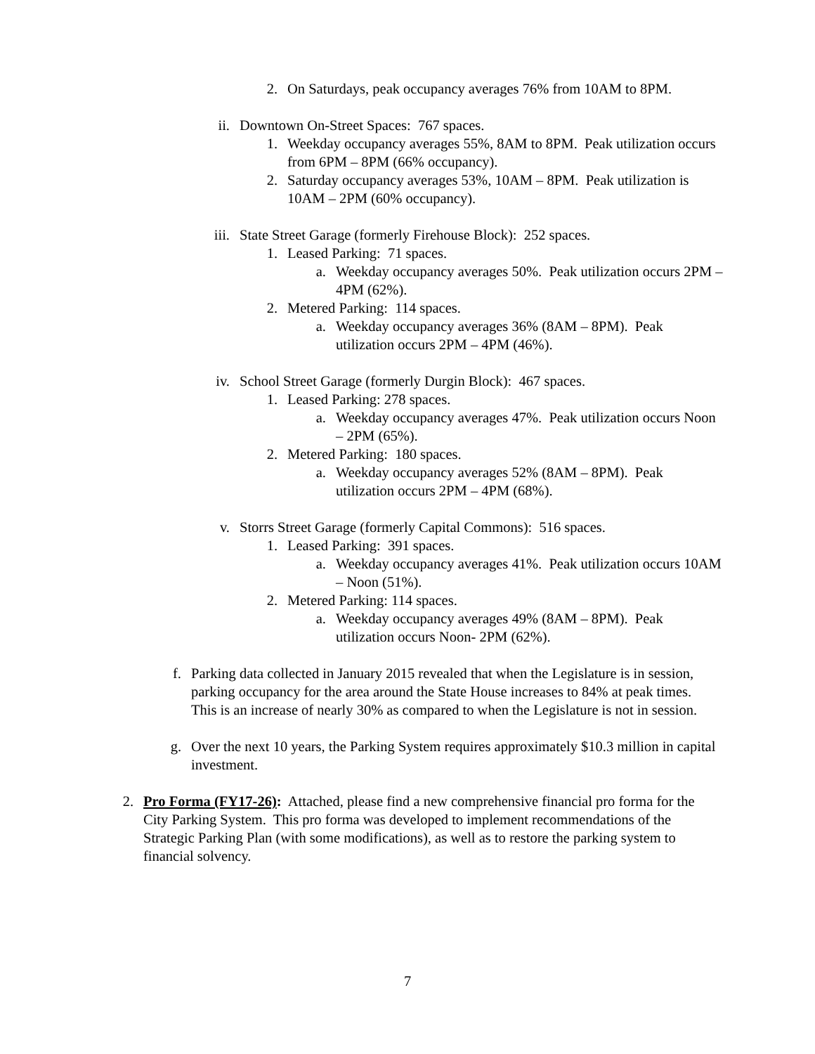2. On Saturdays, peak occupancy averages 76% from 10AM to 8PM.
ii. Downtown On-Street Spaces: 767 spaces.
1. Weekday occupancy averages 55%, 8AM to 8PM. Peak utilization occurs from 6PM – 8PM (66% occupancy).
2. Saturday occupancy averages 53%, 10AM – 8PM. Peak utilization is 10AM – 2PM (60% occupancy).
iii. State Street Garage (formerly Firehouse Block): 252 spaces.
1. Leased Parking: 71 spaces.
a. Weekday occupancy averages 50%. Peak utilization occurs 2PM – 4PM (62%).
2. Metered Parking: 114 spaces.
a. Weekday occupancy averages 36% (8AM – 8PM). Peak utilization occurs 2PM – 4PM (46%).
iv. School Street Garage (formerly Durgin Block): 467 spaces.
1. Leased Parking: 278 spaces.
a. Weekday occupancy averages 47%. Peak utilization occurs Noon – 2PM (65%).
2. Metered Parking: 180 spaces.
a. Weekday occupancy averages 52% (8AM – 8PM). Peak utilization occurs 2PM – 4PM (68%).
v. Storrs Street Garage (formerly Capital Commons): 516 spaces.
1. Leased Parking: 391 spaces.
a. Weekday occupancy averages 41%. Peak utilization occurs 10AM – Noon (51%).
2. Metered Parking: 114 spaces.
a. Weekday occupancy averages 49% (8AM – 8PM). Peak utilization occurs Noon- 2PM (62%).
f. Parking data collected in January 2015 revealed that when the Legislature is in session, parking occupancy for the area around the State House increases to 84% at peak times. This is an increase of nearly 30% as compared to when the Legislature is not in session.
g. Over the next 10 years, the Parking System requires approximately $10.3 million in capital investment.
2. Pro Forma (FY17-26): Attached, please find a new comprehensive financial pro forma for the City Parking System. This pro forma was developed to implement recommendations of the Strategic Parking Plan (with some modifications), as well as to restore the parking system to financial solvency.
7